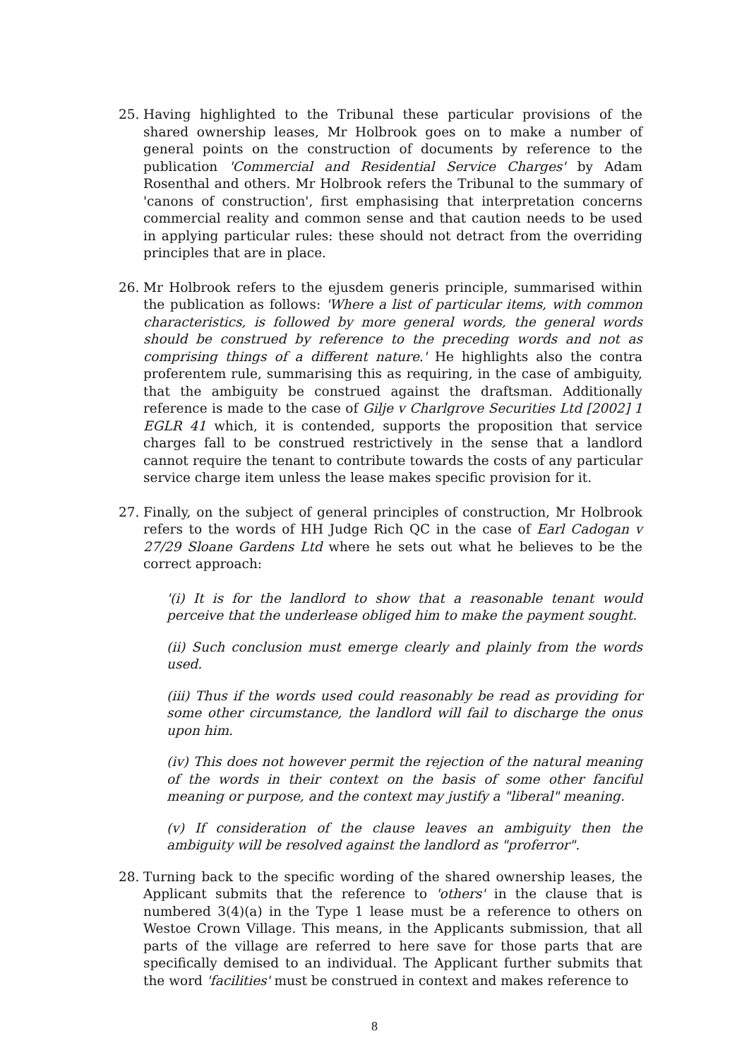25. Having highlighted to the Tribunal these particular provisions of the shared ownership leases, Mr Holbrook goes on to make a number of general points on the construction of documents by reference to the publication 'Commercial and Residential Service Charges' by Adam Rosenthal and others. Mr Holbrook refers the Tribunal to the summary of 'canons of construction', first emphasising that interpretation concerns commercial reality and common sense and that caution needs to be used in applying particular rules: these should not detract from the overriding principles that are in place.
26. Mr Holbrook refers to the ejusdem generis principle, summarised within the publication as follows: 'Where a list of particular items, with common characteristics, is followed by more general words, the general words should be construed by reference to the preceding words and not as comprising things of a different nature.' He highlights also the contra proferentem rule, summarising this as requiring, in the case of ambiguity, that the ambiguity be construed against the draftsman. Additionally reference is made to the case of Gilje v Charlgrove Securities Ltd [2002] 1 EGLR 41 which, it is contended, supports the proposition that service charges fall to be construed restrictively in the sense that a landlord cannot require the tenant to contribute towards the costs of any particular service charge item unless the lease makes specific provision for it.
27. Finally, on the subject of general principles of construction, Mr Holbrook refers to the words of HH Judge Rich QC in the case of Earl Cadogan v 27/29 Sloane Gardens Ltd where he sets out what he believes to be the correct approach:
'(i) It is for the landlord to show that a reasonable tenant would perceive that the underlease obliged him to make the payment sought.
(ii) Such conclusion must emerge clearly and plainly from the words used.
(iii) Thus if the words used could reasonably be read as providing for some other circumstance, the landlord will fail to discharge the onus upon him.
(iv) This does not however permit the rejection of the natural meaning of the words in their context on the basis of some other fanciful meaning or purpose, and the context may justify a "liberal" meaning.
(v) If consideration of the clause leaves an ambiguity then the ambiguity will be resolved against the landlord as "proferror".
28. Turning back to the specific wording of the shared ownership leases, the Applicant submits that the reference to 'others' in the clause that is numbered 3(4)(a) in the Type 1 lease must be a reference to others on Westoe Crown Village. This means, in the Applicants submission, that all parts of the village are referred to here save for those parts that are specifically demised to an individual. The Applicant further submits that the word 'facilities' must be construed in context and makes reference to
8